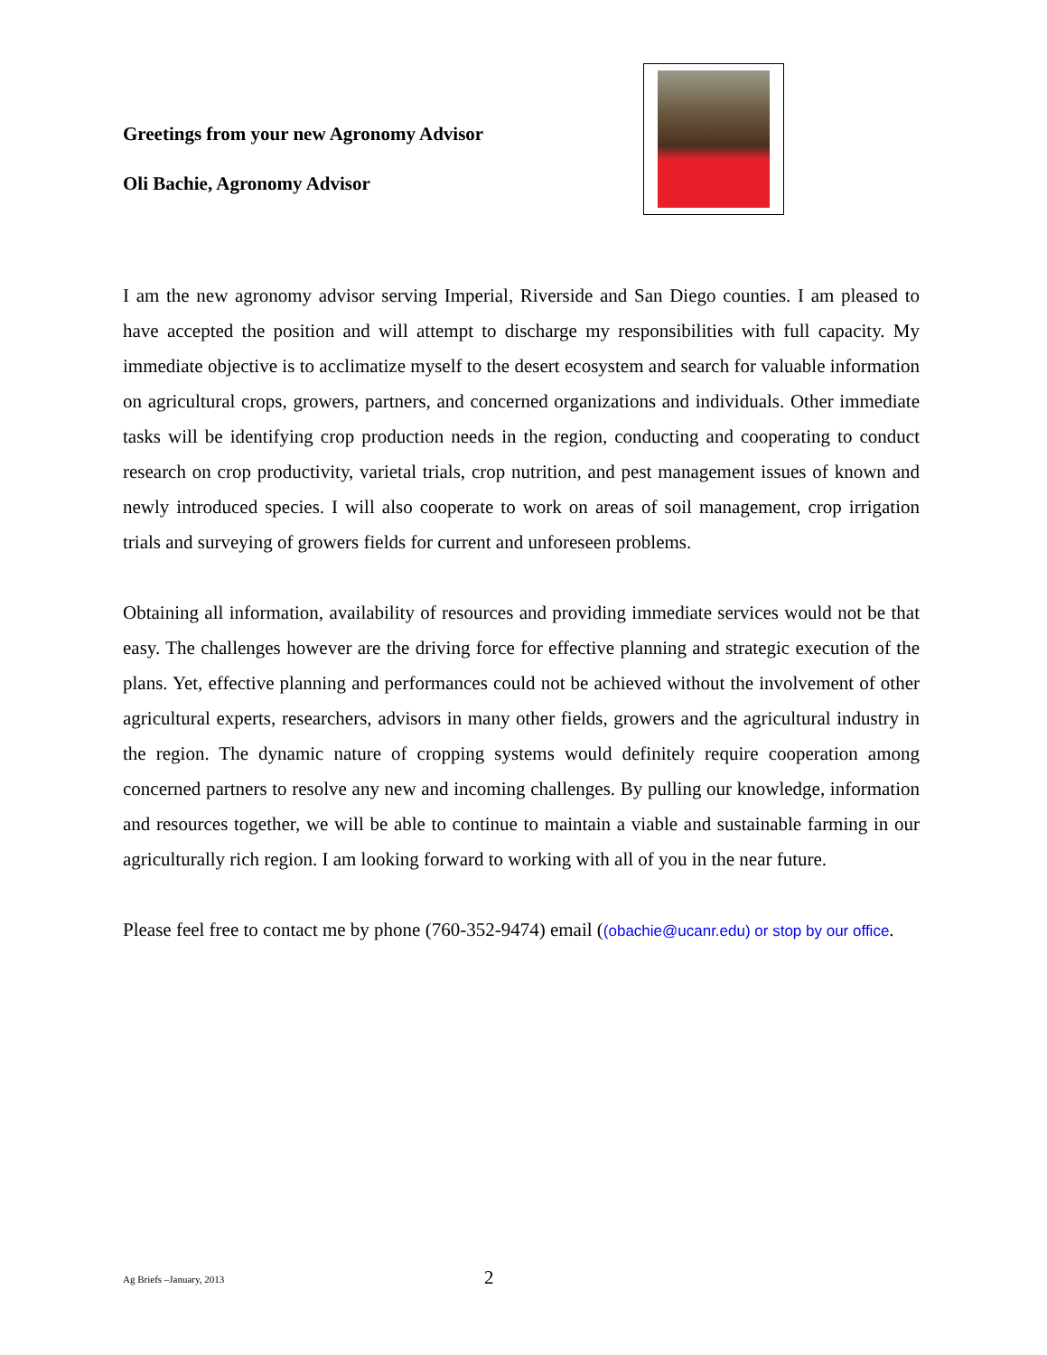Greetings from your new Agronomy Advisor
Oli Bachie, Agronomy Advisor
I am the new agronomy advisor serving Imperial, Riverside and San Diego counties. I am pleased to have accepted the position and will attempt to discharge my responsibilities with full capacity. My immediate objective is to acclimatize myself to the desert ecosystem and search for valuable information on agricultural crops, growers, partners, and concerned organizations and individuals. Other immediate tasks will be identifying crop production needs in the region, conducting and cooperating to conduct research on crop productivity, varietal trials, crop nutrition, and pest management issues of known and newly introduced species. I will also cooperate to work on areas of soil management, crop irrigation trials and surveying of growers fields for current and unforeseen problems.
Obtaining all information, availability of resources and providing immediate services would not be that easy. The challenges however are the driving force for effective planning and strategic execution of the plans. Yet, effective planning and performances could not be achieved without the involvement of other agricultural experts, researchers, advisors in many other fields, growers and the agricultural industry in the region. The dynamic nature of cropping systems would definitely require cooperation among concerned partners to resolve any new and incoming challenges. By pulling our knowledge, information and resources together, we will be able to continue to maintain a viable and sustainable farming in our agriculturally rich region. I am looking forward to working with all of you in the near future.
Please feel free to contact me by phone (760-352-9474) email ((obachie@ucanr.edu) or stop by our office.
Ag Briefs –January, 2013
2